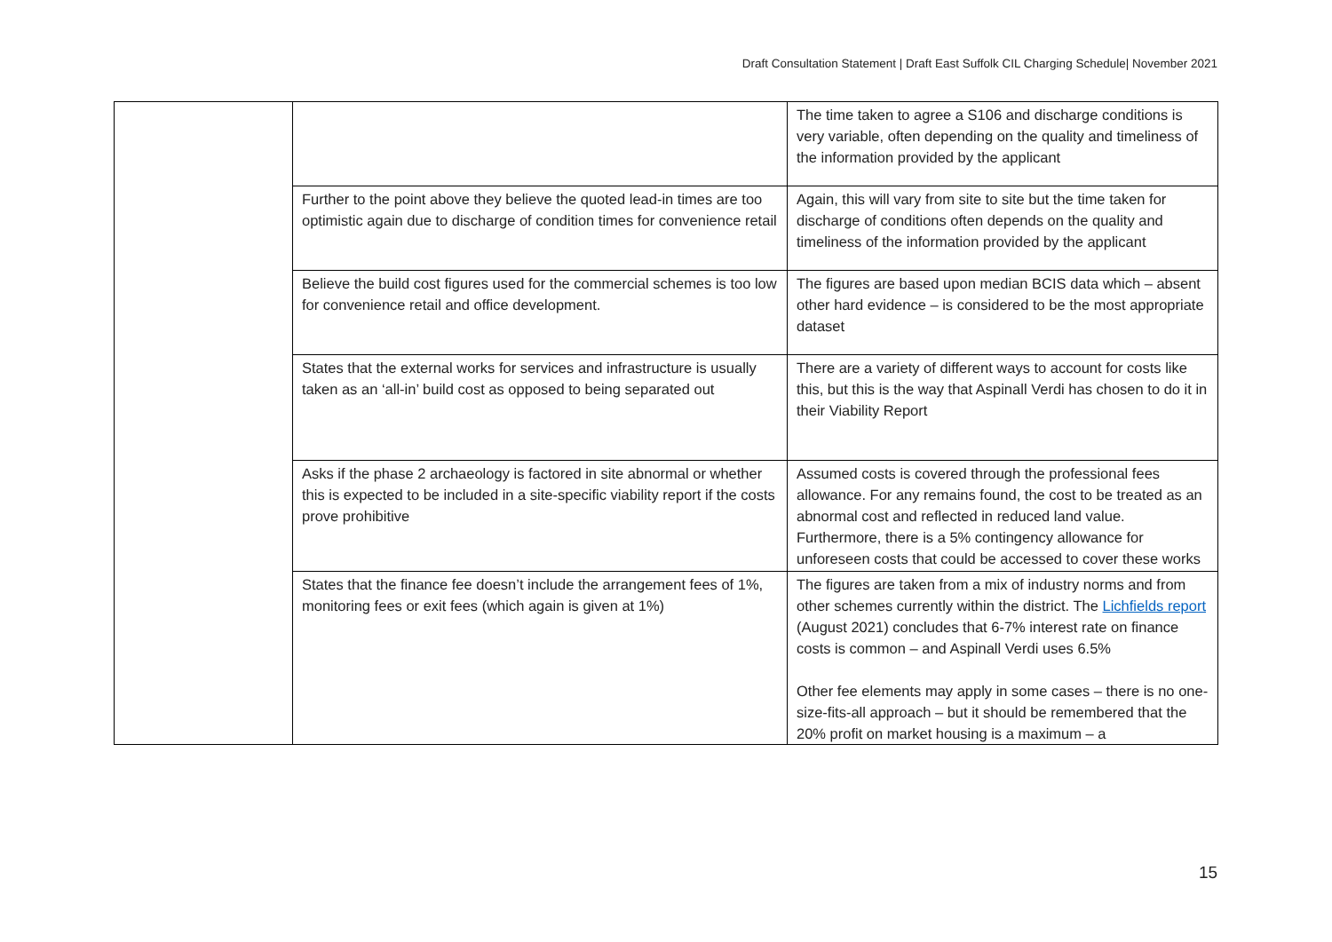Draft Consultation Statement | Draft East Suffolk CIL Charging Schedule| November 2021
| | | The time taken to agree a S106 and discharge conditions is very variable, often depending on the quality and timeliness of the information provided by the applicant |
| | Further to the point above they believe the quoted lead-in times are too optimistic again due to discharge of condition times for convenience retail | Again, this will vary from site to site but the time taken for discharge of conditions often depends on the quality and timeliness of the information provided by the applicant |
| | Believe the build cost figures used for the commercial schemes is too low for convenience retail and office development. | The figures are based upon median BCIS data which – absent other hard evidence – is considered to be the most appropriate dataset |
| | States that the external works for services and infrastructure is usually taken as an ‘all-in’ build cost as opposed to being separated out | There are a variety of different ways to account for costs like this, but this is the way that Aspinall Verdi has chosen to do it in their Viability Report |
| | Asks if the phase 2 archaeology is factored in site abnormal or whether this is expected to be included in a site-specific viability report if the costs prove prohibitive | Assumed costs is covered through the professional fees allowance. For any remains found, the cost to be treated as an abnormal cost and reflected in reduced land value. Furthermore, there is a 5% contingency allowance for unforeseen costs that could be accessed to cover these works |
| | States that the finance fee doesn’t include the arrangement fees of 1%, monitoring fees or exit fees (which again is given at 1%) | The figures are taken from a mix of industry norms and from other schemes currently within the district. The Lichfields report (August 2021) concludes that 6-7% interest rate on finance costs is common – and Aspinall Verdi uses 6.5% Other fee elements may apply in some cases – there is no one-size-fits-all approach – but it should be remembered that the 20% profit on market housing is a maximum – a |
15